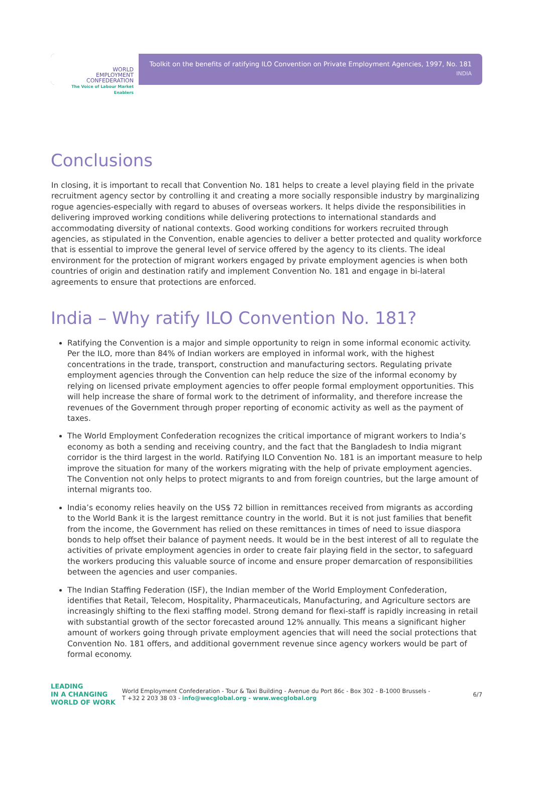WORLD
EMPLOYMENT
CONFEDERATION
The Voice of Labour Market Enablers
Toolkit on the benefits of ratifying ILO Convention on Private Employment Agencies, 1997, No. 181
INDIA
Conclusions
In closing, it is important to recall that Convention No. 181 helps to create a level playing field in the private recruitment agency sector by controlling it and creating a more socially responsible industry by marginalizing rogue agencies-especially with regard to abuses of overseas workers. It helps divide the responsibilities in delivering improved working conditions while delivering protections to international standards and accommodating diversity of national contexts. Good working conditions for workers recruited through agencies, as stipulated in the Convention, enable agencies to deliver a better protected and quality workforce that is essential to improve the general level of service offered by the agency to its clients. The ideal environment for the protection of migrant workers engaged by private employment agencies is when both countries of origin and destination ratify and implement Convention No. 181 and engage in bi-lateral agreements to ensure that protections are enforced.
India – Why ratify ILO Convention No. 181?
Ratifying the Convention is a major and simple opportunity to reign in some informal economic activity. Per the ILO, more than 84% of Indian workers are employed in informal work, with the highest concentrations in the trade, transport, construction and manufacturing sectors. Regulating private employment agencies through the Convention can help reduce the size of the informal economy by relying on licensed private employment agencies to offer people formal employment opportunities. This will help increase the share of formal work to the detriment of informality, and therefore increase the revenues of the Government through proper reporting of economic activity as well as the payment of taxes.
The World Employment Confederation recognizes the critical importance of migrant workers to India’s economy as both a sending and receiving country, and the fact that the Bangladesh to India migrant corridor is the third largest in the world. Ratifying ILO Convention No. 181 is an important measure to help improve the situation for many of the workers migrating with the help of private employment agencies. The Convention not only helps to protect migrants to and from foreign countries, but the large amount of internal migrants too.
India’s economy relies heavily on the US$ 72 billion in remittances received from migrants as according to the World Bank it is the largest remittance country in the world. But it is not just families that benefit from the income, the Government has relied on these remittances in times of need to issue diaspora bonds to help offset their balance of payment needs. It would be in the best interest of all to regulate the activities of private employment agencies in order to create fair playing field in the sector, to safeguard the workers producing this valuable source of income and ensure proper demarcation of responsibilities between the agencies and user companies.
The Indian Staffing Federation (ISF), the Indian member of the World Employment Confederation, identifies that Retail, Telecom, Hospitality, Pharmaceuticals, Manufacturing, and Agriculture sectors are increasingly shifting to the flexi staffing model. Strong demand for flexi-staff is rapidly increasing in retail with substantial growth of the sector forecasted around 12% annually. This means a significant higher amount of workers going through private employment agencies that will need the social protections that Convention No. 181 offers, and additional government revenue since agency workers would be part of formal economy.
LEADING
IN A CHANGING
WORLD OF WORK
World Employment Confederation - Tour & Taxi Building - Avenue du Port 86c - Box 302 - B-1000 Brussels -
T +32 2 203 38 03 - info@wecglobal.org - www.wecglobal.org
6/7